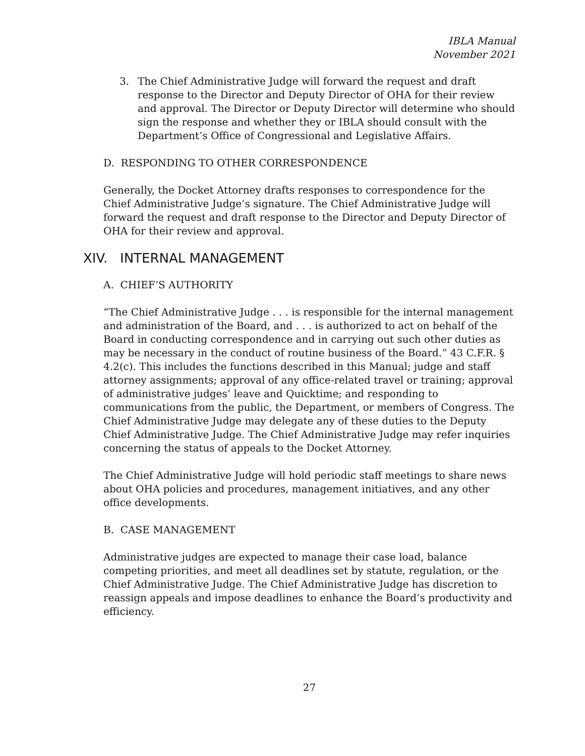IBLA Manual
November 2021
3. The Chief Administrative Judge will forward the request and draft response to the Director and Deputy Director of OHA for their review and approval. The Director or Deputy Director will determine who should sign the response and whether they or IBLA should consult with the Department’s Office of Congressional and Legislative Affairs.
D. RESPONDING TO OTHER CORRESPONDENCE
Generally, the Docket Attorney drafts responses to correspondence for the Chief Administrative Judge’s signature. The Chief Administrative Judge will forward the request and draft response to the Director and Deputy Director of OHA for their review and approval.
XIV. INTERNAL MANAGEMENT
A. CHIEF’S AUTHORITY
“The Chief Administrative Judge . . . is responsible for the internal management and administration of the Board, and . . . is authorized to act on behalf of the Board in conducting correspondence and in carrying out such other duties as may be necessary in the conduct of routine business of the Board.” 43 C.F.R. § 4.2(c). This includes the functions described in this Manual; judge and staff attorney assignments; approval of any office-related travel or training; approval of administrative judges’ leave and Quicktime; and responding to communications from the public, the Department, or members of Congress. The Chief Administrative Judge may delegate any of these duties to the Deputy Chief Administrative Judge. The Chief Administrative Judge may refer inquiries concerning the status of appeals to the Docket Attorney.
The Chief Administrative Judge will hold periodic staff meetings to share news about OHA policies and procedures, management initiatives, and any other office developments.
B. CASE MANAGEMENT
Administrative judges are expected to manage their case load, balance competing priorities, and meet all deadlines set by statute, regulation, or the Chief Administrative Judge. The Chief Administrative Judge has discretion to reassign appeals and impose deadlines to enhance the Board’s productivity and efficiency.
27